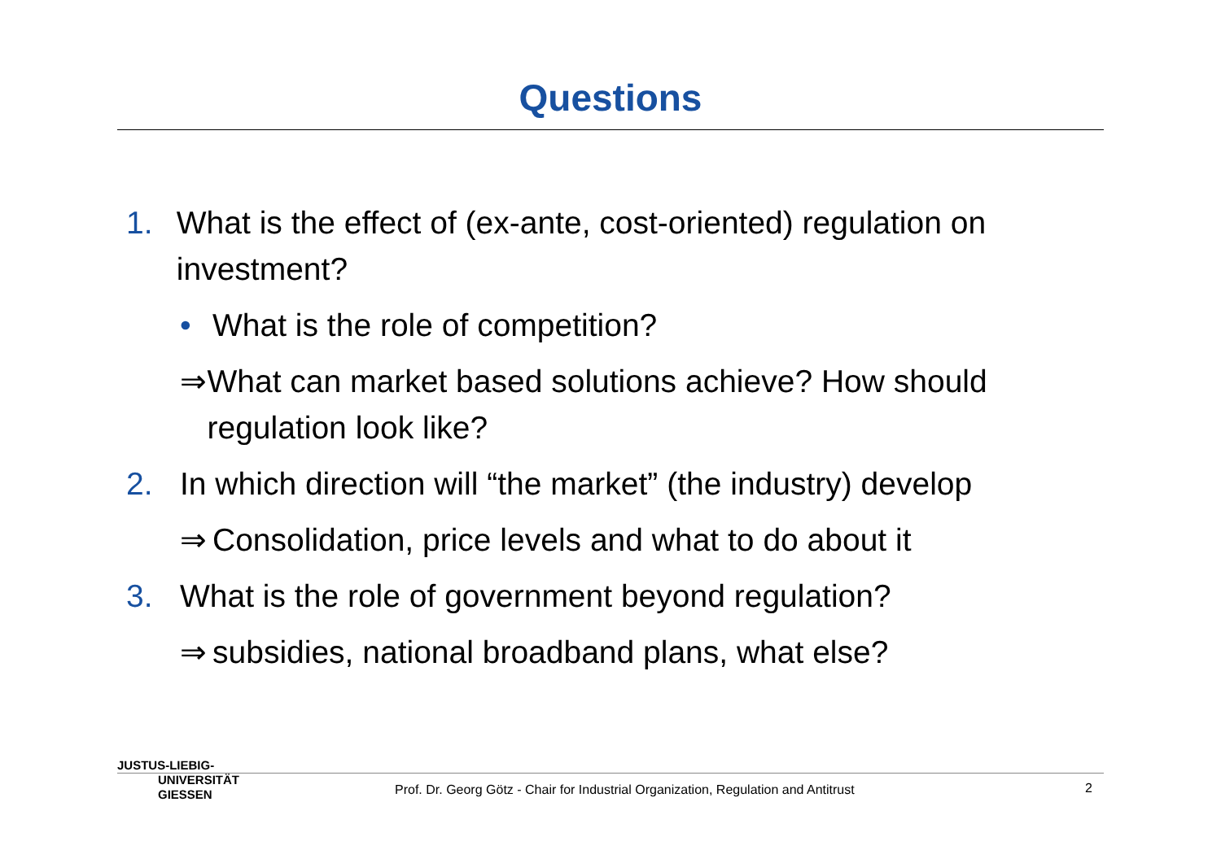Questions
1. What is the effect of (ex-ante, cost-oriented) regulation on investment?
• What is the role of competition?
⇒ What can market based solutions achieve? How should regulation look like?
2. In which direction will “the market” (the industry) develop
⇒ Consolidation, price levels and what to do about it
3. What is the role of government beyond regulation?
⇒ subsidies, national broadband plans, what else?
JUSTUS-LIEBIG-
UNIVERSITÄT
GIESSEN
Prof. Dr. Georg Götz - Chair for Industrial Organization, Regulation and Antitrust
2